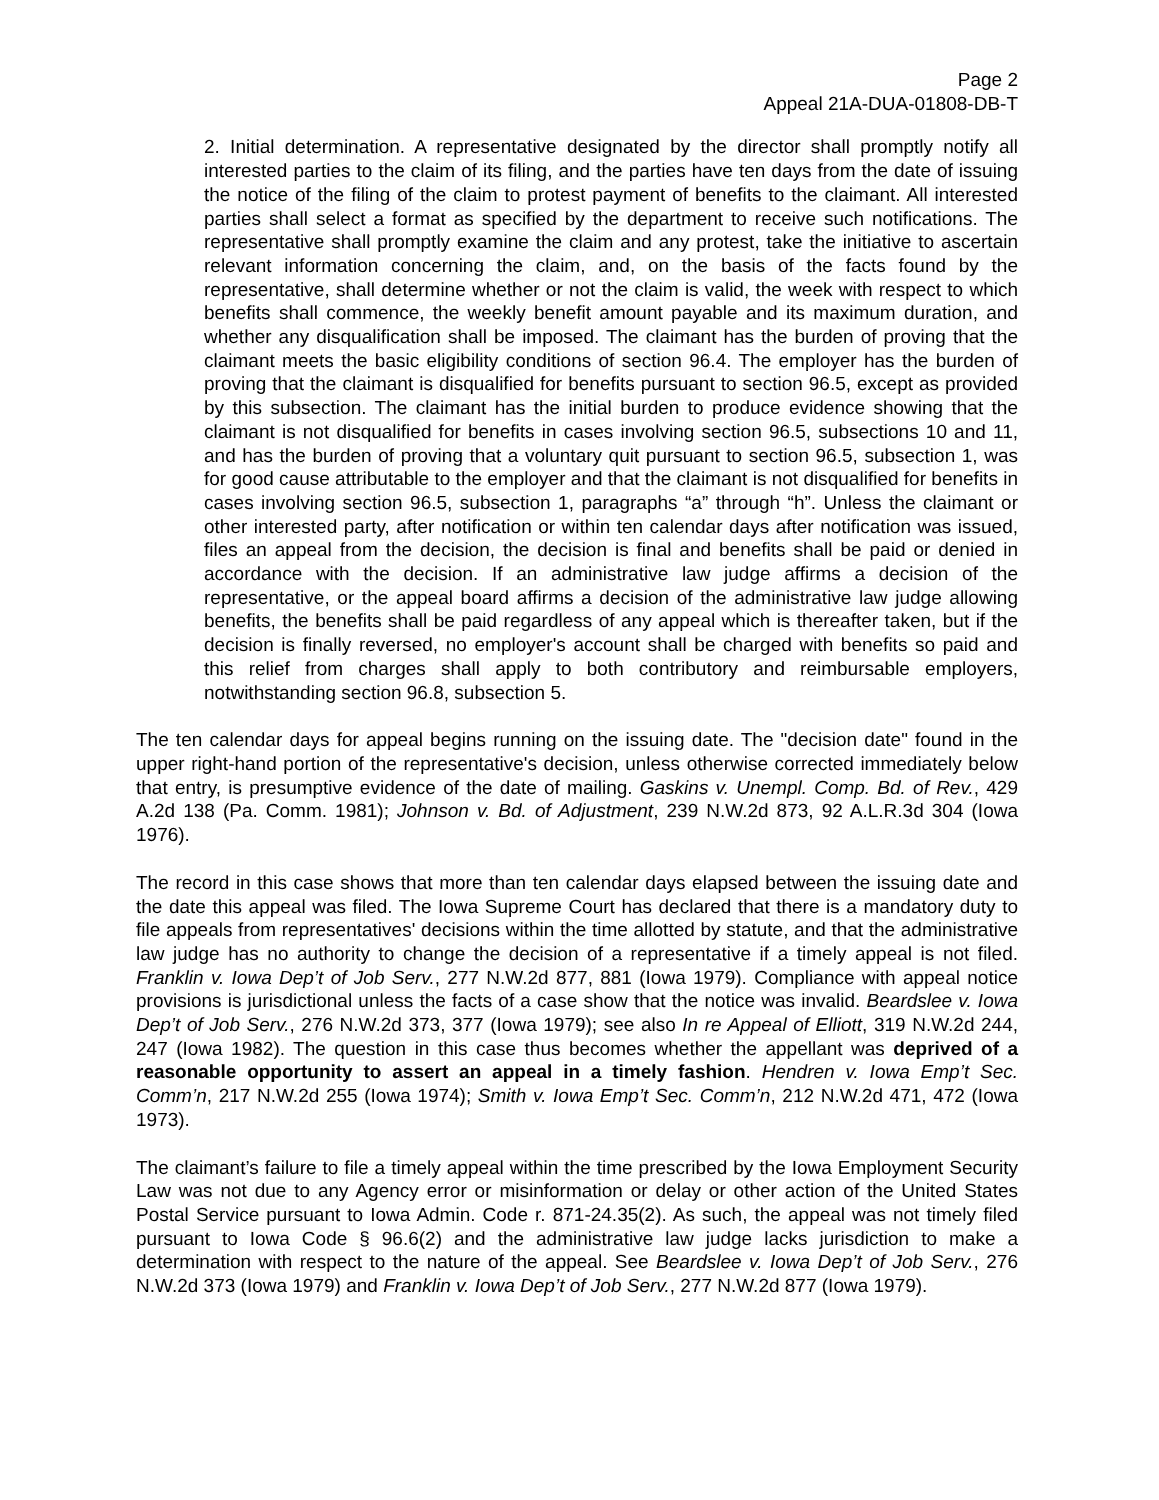Page 2
Appeal 21A-DUA-01808-DB-T
2. Initial determination. A representative designated by the director shall promptly notify all interested parties to the claim of its filing, and the parties have ten days from the date of issuing the notice of the filing of the claim to protest payment of benefits to the claimant. All interested parties shall select a format as specified by the department to receive such notifications. The representative shall promptly examine the claim and any protest, take the initiative to ascertain relevant information concerning the claim, and, on the basis of the facts found by the representative, shall determine whether or not the claim is valid, the week with respect to which benefits shall commence, the weekly benefit amount payable and its maximum duration, and whether any disqualification shall be imposed. The claimant has the burden of proving that the claimant meets the basic eligibility conditions of section 96.4. The employer has the burden of proving that the claimant is disqualified for benefits pursuant to section 96.5, except as provided by this subsection. The claimant has the initial burden to produce evidence showing that the claimant is not disqualified for benefits in cases involving section 96.5, subsections 10 and 11, and has the burden of proving that a voluntary quit pursuant to section 96.5, subsection 1, was for good cause attributable to the employer and that the claimant is not disqualified for benefits in cases involving section 96.5, subsection 1, paragraphs “a” through “h”. Unless the claimant or other interested party, after notification or within ten calendar days after notification was issued, files an appeal from the decision, the decision is final and benefits shall be paid or denied in accordance with the decision. If an administrative law judge affirms a decision of the representative, or the appeal board affirms a decision of the administrative law judge allowing benefits, the benefits shall be paid regardless of any appeal which is thereafter taken, but if the decision is finally reversed, no employer's account shall be charged with benefits so paid and this relief from charges shall apply to both contributory and reimbursable employers, notwithstanding section 96.8, subsection 5.
The ten calendar days for appeal begins running on the issuing date. The "decision date" found in the upper right-hand portion of the representative's decision, unless otherwise corrected immediately below that entry, is presumptive evidence of the date of mailing. Gaskins v. Unempl. Comp. Bd. of Rev., 429 A.2d 138 (Pa. Comm. 1981); Johnson v. Bd. of Adjustment, 239 N.W.2d 873, 92 A.L.R.3d 304 (Iowa 1976).
The record in this case shows that more than ten calendar days elapsed between the issuing date and the date this appeal was filed. The Iowa Supreme Court has declared that there is a mandatory duty to file appeals from representatives' decisions within the time allotted by statute, and that the administrative law judge has no authority to change the decision of a representative if a timely appeal is not filed. Franklin v. Iowa Dep’t of Job Serv., 277 N.W.2d 877, 881 (Iowa 1979). Compliance with appeal notice provisions is jurisdictional unless the facts of a case show that the notice was invalid. Beardslee v. Iowa Dep’t of Job Serv., 276 N.W.2d 373, 377 (Iowa 1979); see also In re Appeal of Elliott, 319 N.W.2d 244, 247 (Iowa 1982). The question in this case thus becomes whether the appellant was deprived of a reasonable opportunity to assert an appeal in a timely fashion. Hendren v. Iowa Emp’t Sec. Comm’n, 217 N.W.2d 255 (Iowa 1974); Smith v. Iowa Emp’t Sec. Comm’n, 212 N.W.2d 471, 472 (Iowa 1973).
The claimant’s failure to file a timely appeal within the time prescribed by the Iowa Employment Security Law was not due to any Agency error or misinformation or delay or other action of the United States Postal Service pursuant to Iowa Admin. Code r. 871-24.35(2). As such, the appeal was not timely filed pursuant to Iowa Code § 96.6(2) and the administrative law judge lacks jurisdiction to make a determination with respect to the nature of the appeal. See Beardslee v. Iowa Dep’t of Job Serv., 276 N.W.2d 373 (Iowa 1979) and Franklin v. Iowa Dep’t of Job Serv., 277 N.W.2d 877 (Iowa 1979).